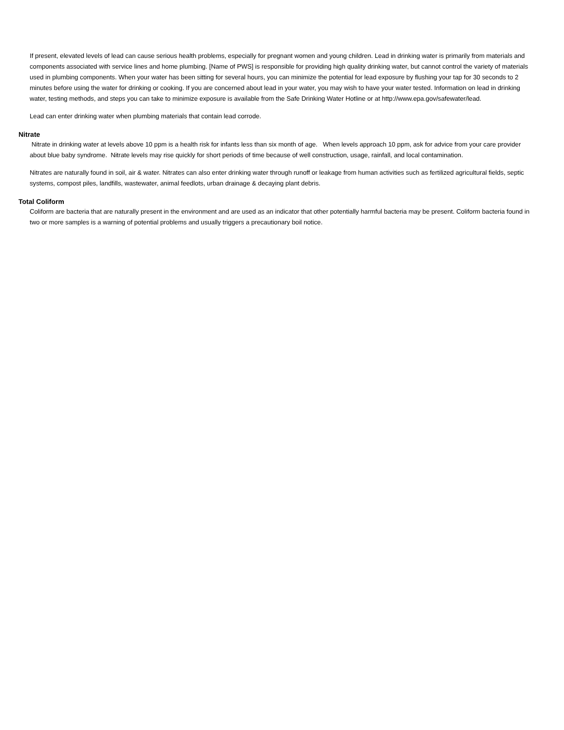If present, elevated levels of lead can cause serious health problems, especially for pregnant women and young children. Lead in drinking water is primarily from materials and components associated with service lines and home plumbing. [Name of PWS] is responsible for providing high quality drinking water, but cannot control the variety of materials used in plumbing components. When your water has been sitting for several hours, you can minimize the potential for lead exposure by flushing your tap for 30 seconds to 2 minutes before using the water for drinking or cooking. If you are concerned about lead in your water, you may wish to have your water tested. Information on lead in drinking water, testing methods, and steps you can take to minimize exposure is available from the Safe Drinking Water Hotline or at http://www.epa.gov/safewater/lead.
Lead can enter drinking water when plumbing materials that contain lead corrode.
Nitrate
Nitrate in drinking water at levels above 10 ppm is a health risk for infants less than six month of age. When levels approach 10 ppm, ask for advice from your care provider about blue baby syndrome. Nitrate levels may rise quickly for short periods of time because of well construction, usage, rainfall, and local contamination.
Nitrates are naturally found in soil, air & water. Nitrates can also enter drinking water through runoff or leakage from human activities such as fertilized agricultural fields, septic systems, compost piles, landfills, wastewater, animal feedlots, urban drainage & decaying plant debris.
Total Coliform
Coliform are bacteria that are naturally present in the environment and are used as an indicator that other potentially harmful bacteria may be present. Coliform bacteria found in two or more samples is a warning of potential problems and usually triggers a precautionary boil notice.